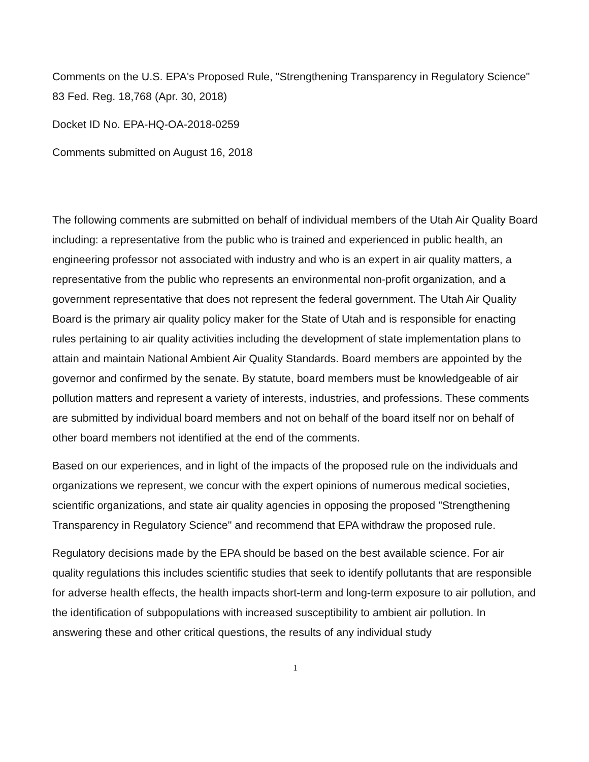Comments on the U.S. EPA's Proposed Rule, "Strengthening Transparency in Regulatory Science" 83 Fed. Reg. 18,768 (Apr. 30, 2018)
Docket ID No. EPA-HQ-OA-2018-0259
Comments submitted on August 16, 2018
The following comments are submitted on behalf of individual members of the Utah Air Quality Board including: a representative from the public who is trained and experienced in public health, an engineering professor not associated with industry and who is an expert in air quality matters, a representative from the public who represents an environmental non-profit organization, and a government representative that does not represent the federal government. The Utah Air Quality Board is the primary air quality policy maker for the State of Utah and is responsible for enacting rules pertaining to air quality activities including the development of state implementation plans to attain and maintain National Ambient Air Quality Standards. Board members are appointed by the governor and confirmed by the senate. By statute, board members must be knowledgeable of air pollution matters and represent a variety of interests, industries, and professions. These comments are submitted by individual board members and not on behalf of the board itself nor on behalf of other board members not identified at the end of the comments.
Based on our experiences, and in light of the impacts of the proposed rule on the individuals and organizations we represent, we concur with the expert opinions of numerous medical societies, scientific organizations, and state air quality agencies in opposing the proposed "Strengthening Transparency in Regulatory Science" and recommend that EPA withdraw the proposed rule.
Regulatory decisions made by the EPA should be based on the best available science. For air quality regulations this includes scientific studies that seek to identify pollutants that are responsible for adverse health effects, the health impacts short-term and long-term exposure to air pollution, and the identification of subpopulations with increased susceptibility to ambient air pollution. In answering these and other critical questions, the results of any individual study
1